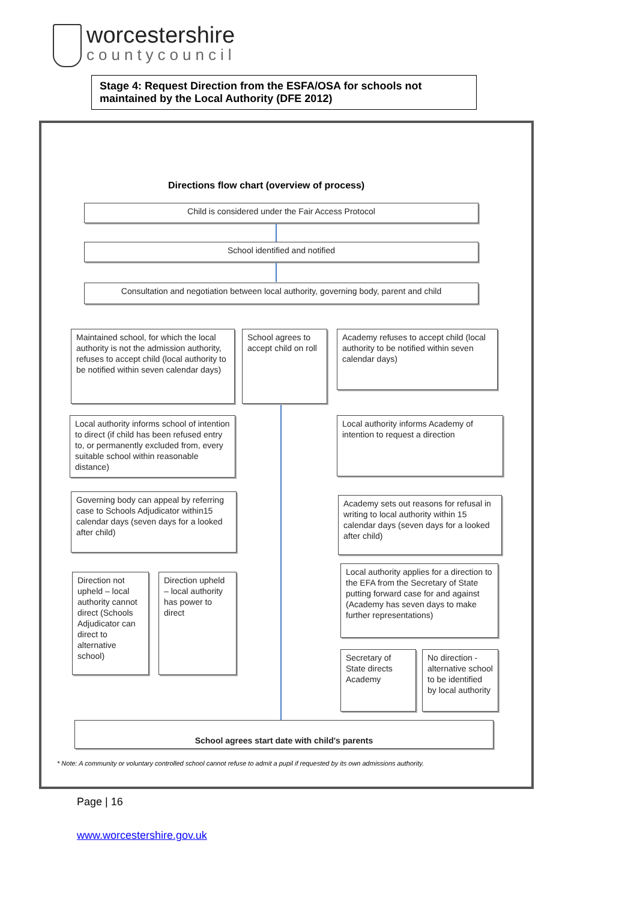worcestershire
countycouncil
Stage 4: Request Direction from the ESFA/OSA for schools not maintained by the Local Authority (DFE 2012)
Directions flow chart (overview of process)
Child is considered under the Fair Access Protocol
School identified and notified
Consultation and negotiation between local authority, governing body, parent and child
Maintained school, for which the local authority is not the admission authority, refuses to accept child (local authority to be notified within seven calendar days)
School agrees to accept child on roll
Academy refuses to accept child (local authority to be notified within seven calendar days)
Local authority informs school of intention to direct (if child has been refused entry to, or permanently excluded from, every suitable school within reasonable distance)
Local authority informs Academy of intention to request a direction
Governing body can appeal by referring case to Schools Adjudicator within15 calendar days (seven days for a looked after child)
Academy sets out reasons for refusal in writing to local authority within 15 calendar days (seven days for a looked after child)
Direction not upheld – local authority cannot direct (Schools Adjudicator can direct to alternative school)
Direction upheld – local authority has power to direct
Local authority applies for a direction to the EFA from the Secretary of State putting forward case for and against (Academy has seven days to make further representations)
Secretary of State directs Academy
No direction - alternative school to be identified by local authority
School agrees start date with child's parents
* Note: A community or voluntary controlled school cannot refuse to admit a pupil if requested by its own admissions authority.
Page | 16
www.worcestershire.gov.uk